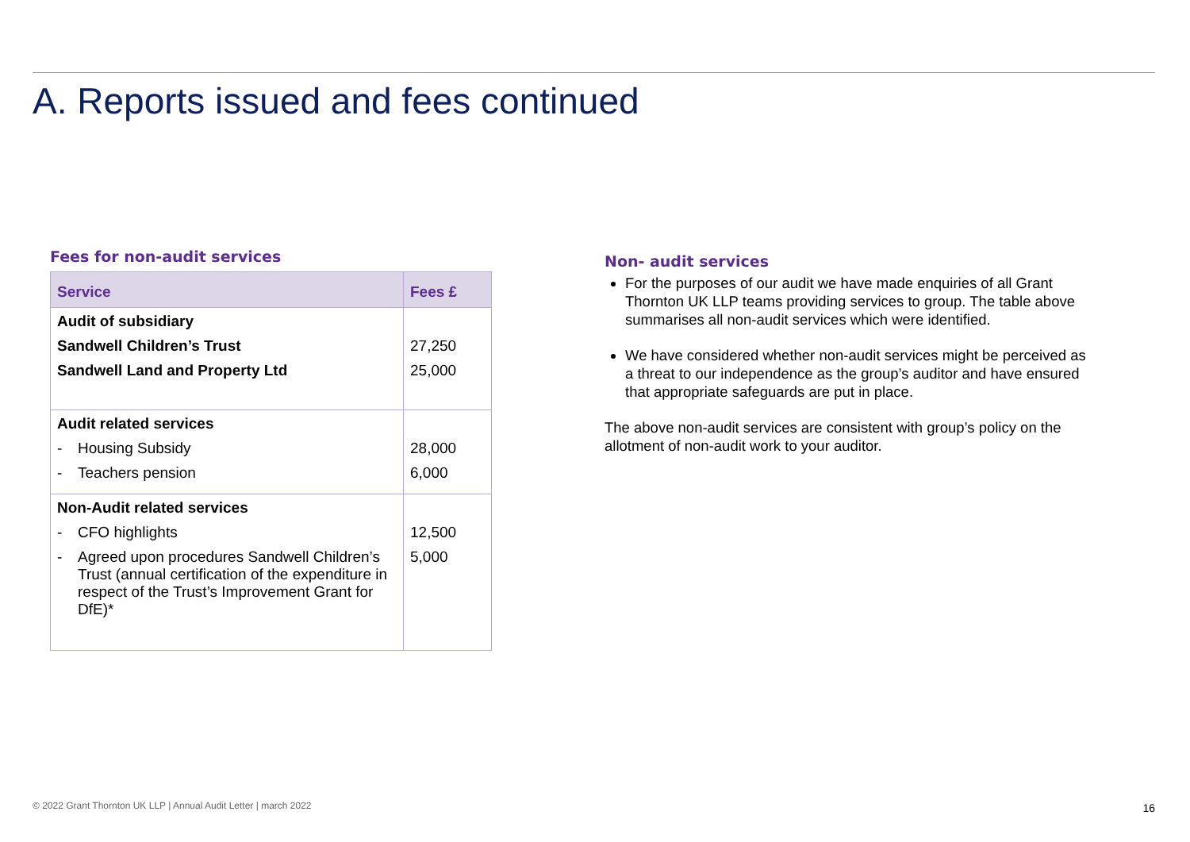A. Reports issued and fees continued
Fees for non-audit services
| Service | Fees £ |
| --- | --- |
| Audit of subsidiary Sandwell Children’s Trust Sandwell Land and Property Ltd | 27,250 25,000 |
| Audit related services - Housing Subsidy - Teachers pension | 28,000 6,000 |
| Non-Audit related services - CFO highlights - Agreed upon procedures Sandwell Children’s Trust (annual certification of the expenditure in respect of the Trust’s Improvement Grant for DfE)* | 12,500 5,000 |
Non- audit services
For the purposes of our audit we have made enquiries of all Grant Thornton UK LLP teams providing services to group. The table above summarises all non-audit services which were identified.
We have considered whether non-audit services might be perceived as a threat to our independence as the group’s auditor and have ensured that appropriate safeguards are put in place.
The above non-audit services are consistent with group’s policy on the allotment of non-audit work to your auditor.
© 2022 Grant Thornton UK LLP | Annual Audit Letter | march 2022
16